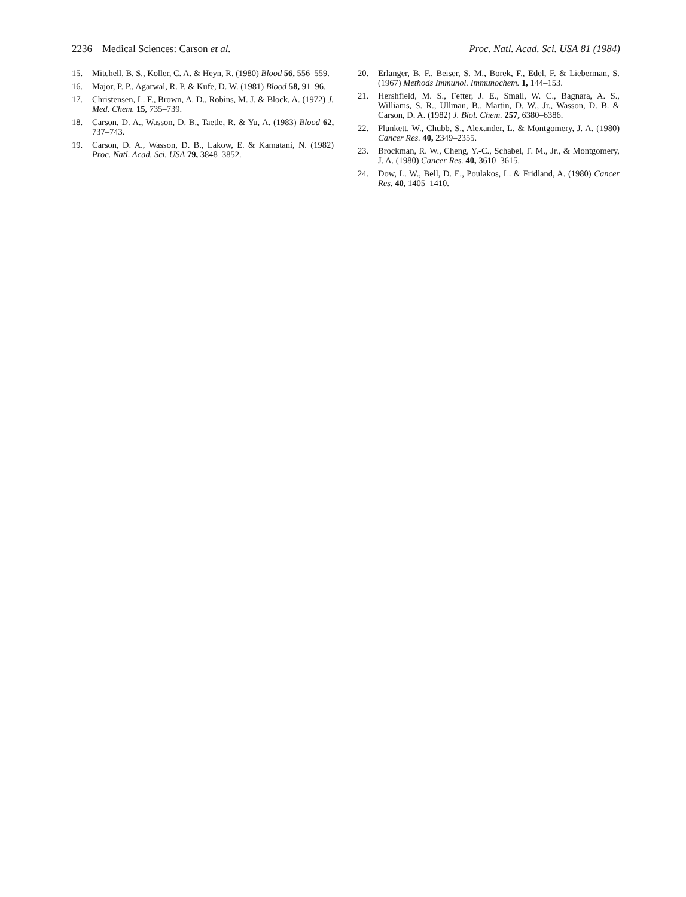2236 Medical Sciences: Carson et al. Proc. Natl. Acad. Sci. USA 81 (1984)
15. Mitchell, B. S., Koller, C. A. & Heyn, R. (1980) Blood 56, 556–559.
16. Major, P. P., Agarwal, R. P. & Kufe, D. W. (1981) Blood 58, 91–96.
17. Christensen, L. F., Brown, A. D., Robins, M. J. & Block, A. (1972) J. Med. Chem. 15, 735–739.
18. Carson, D. A., Wasson, D. B., Taetle, R. & Yu, A. (1983) Blood 62, 737–743.
19. Carson, D. A., Wasson, D. B., Lakow, E. & Kamatani, N. (1982) Proc. Natl. Acad. Sci. USA 79, 3848–3852.
20. Erlanger, B. F., Beiser, S. M., Borek, F., Edel, F. & Lieberman, S. (1967) Methods Immunol. Immunochem. 1, 144–153.
21. Hershfield, M. S., Fetter, J. E., Small, W. C., Bagnara, A. S., Williams, S. R., Ullman, B., Martin, D. W., Jr., Wasson, D. B. & Carson, D. A. (1982) J. Biol. Chem. 257, 6380–6386.
22. Plunkett, W., Chubb, S., Alexander, L. & Montgomery, J. A. (1980) Cancer Res. 40, 2349–2355.
23. Brockman, R. W., Cheng, Y.-C., Schabel, F. M., Jr., & Montgomery, J. A. (1980) Cancer Res. 40, 3610–3615.
24. Dow, L. W., Bell, D. E., Poulakos, L. & Fridland, A. (1980) Cancer Res. 40, 1405–1410.